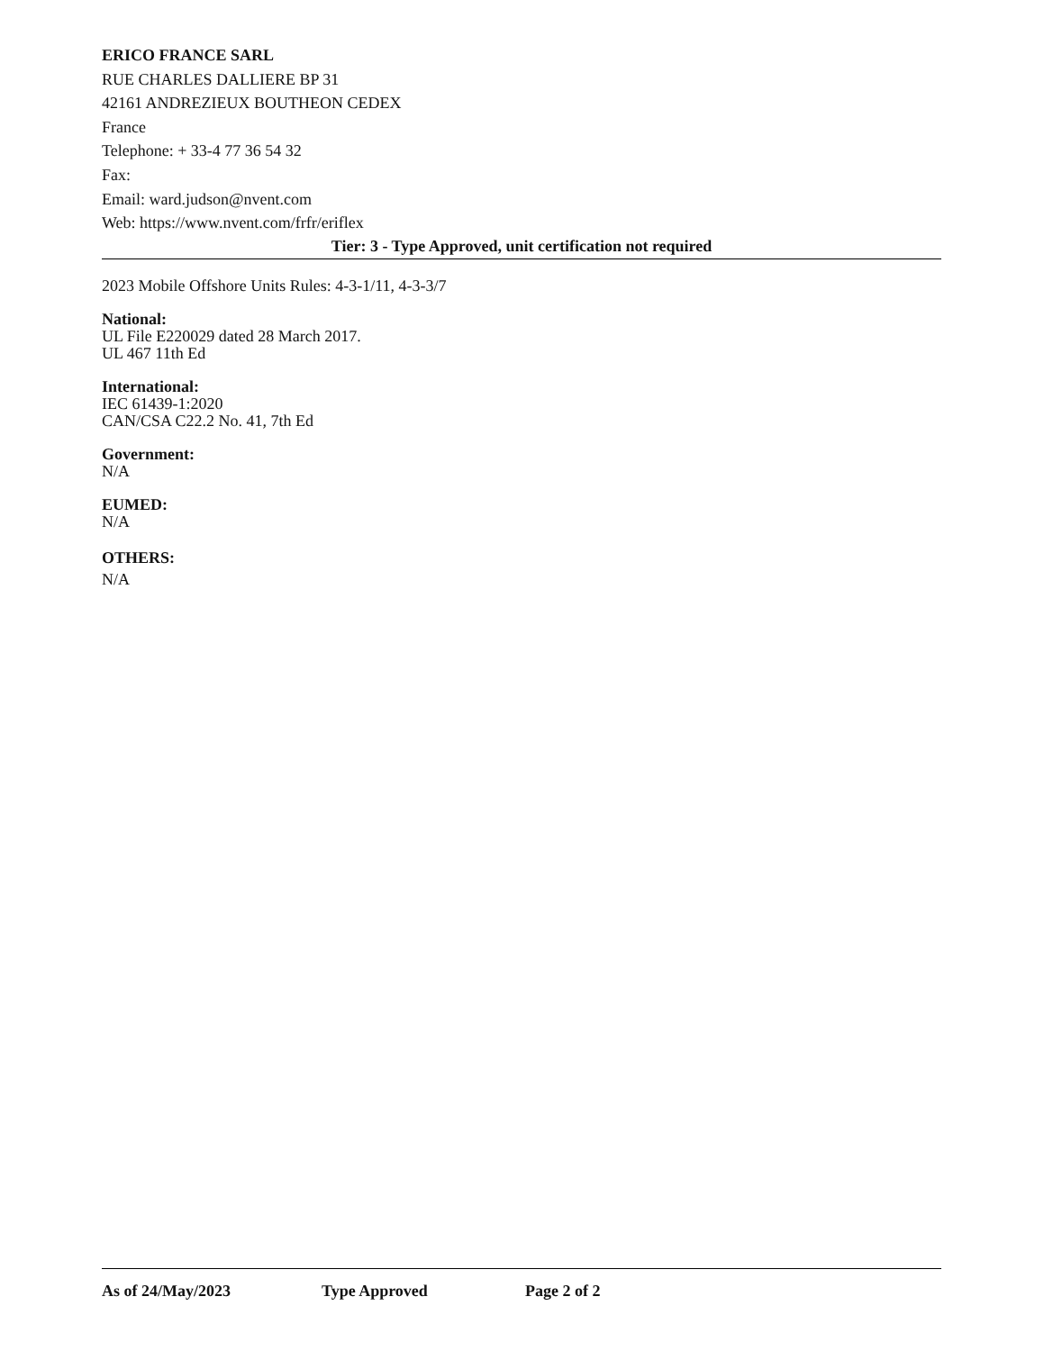ERICO FRANCE SARL
RUE CHARLES DALLIERE BP 31
42161 ANDREZIEUX BOUTHEON CEDEX
France
Telephone: + 33-4 77 36 54 32
Fax:
Email: ward.judson@nvent.com
Web: https://www.nvent.com/frfr/eriflex
Tier: 3 - Type Approved, unit certification not required
2023 Mobile Offshore Units Rules: 4-3-1/11, 4-3-3/7
National:
UL File E220029 dated 28 March 2017.
UL 467 11th Ed
International:
IEC 61439-1:2020
CAN/CSA C22.2 No. 41, 7th Ed
Government:
N/A
EUMED:
N/A
OTHERS:
N/A
As of 24/May/2023 Type Approved Page 2 of 2